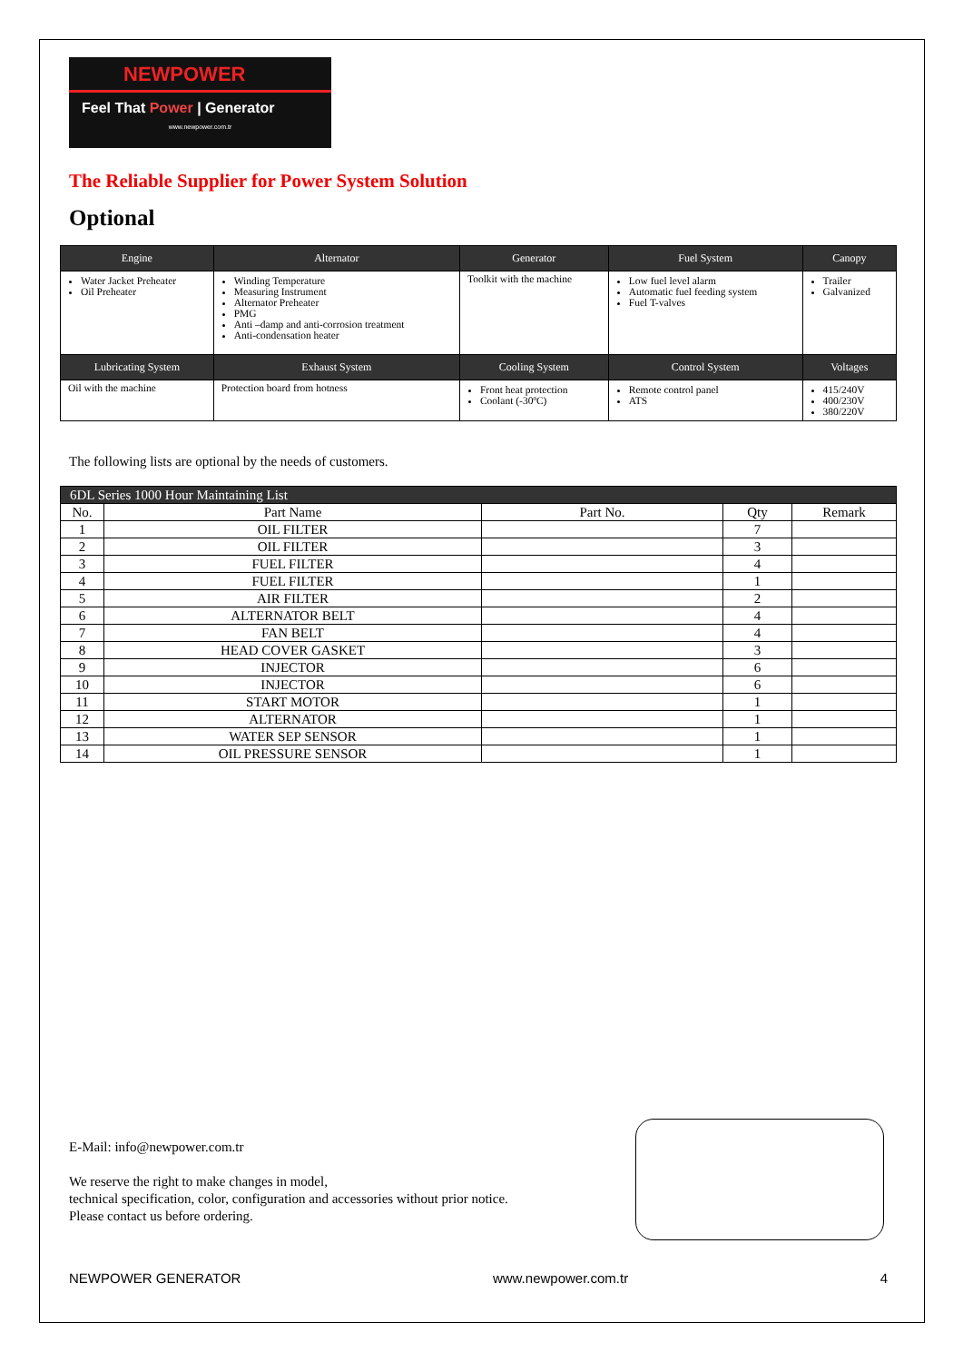NEWPOWER
Feel That Power | Generator
www.newpower.com.tr
The Reliable Supplier for Power System Solution
Optional
| Engine | Alternator | Generator | Fuel System | Canopy |
| --- | --- | --- | --- | --- |
| Water Jacket Preheater Oil Preheater | Winding Temperature Measuring Instrument Alternator Preheater PMG Anti –damp and anti-corrosion treatment Anti-condensation heater | Toolkit with the machine | Low fuel level alarm Automatic fuel feeding system Fuel T-valves | Trailer Galvanized |
| Lubricating System | Exhaust System | Cooling System | Control System | Voltages |
| Oil with the machine | Protection board from hotness | Front heat protection Coolant (-30ºC) | Remote control panel ATS | 415/240V 400/230V 380/220V |
The following lists are optional by the needs of customers.
| 6DL Series 1000 Hour Maintaining List | | | | |
| No. | Part Name | Part No. | Qty | Remark |
| 1 | OIL FILTER | | 7 | |
| 2 | OIL FILTER | | 3 | |
| 3 | FUEL FILTER | | 4 | |
| 4 | FUEL FILTER | | 1 | |
| 5 | AIR FILTER | | 2 | |
| 6 | ALTERNATOR BELT | | 4 | |
| 7 | FAN BELT | | 4 | |
| 8 | HEAD COVER GASKET | | 3 | |
| 9 | INJECTOR | | 6 | |
| 10 | INJECTOR | | 6 | |
| 11 | START MOTOR | | 1 | |
| 12 | ALTERNATOR | | 1 | |
| 13 | WATER SEP SENSOR | | 1 | |
| 14 | OIL PRESSURE SENSOR | | 1 | |
E-Mail: info@newpower.com.tr
We reserve the right to make changes in model,
technical specification, color, configuration and accessories without prior notice.
Please contact us before ordering.
NEWPOWER GENERATOR www.newpower.com.tr 4